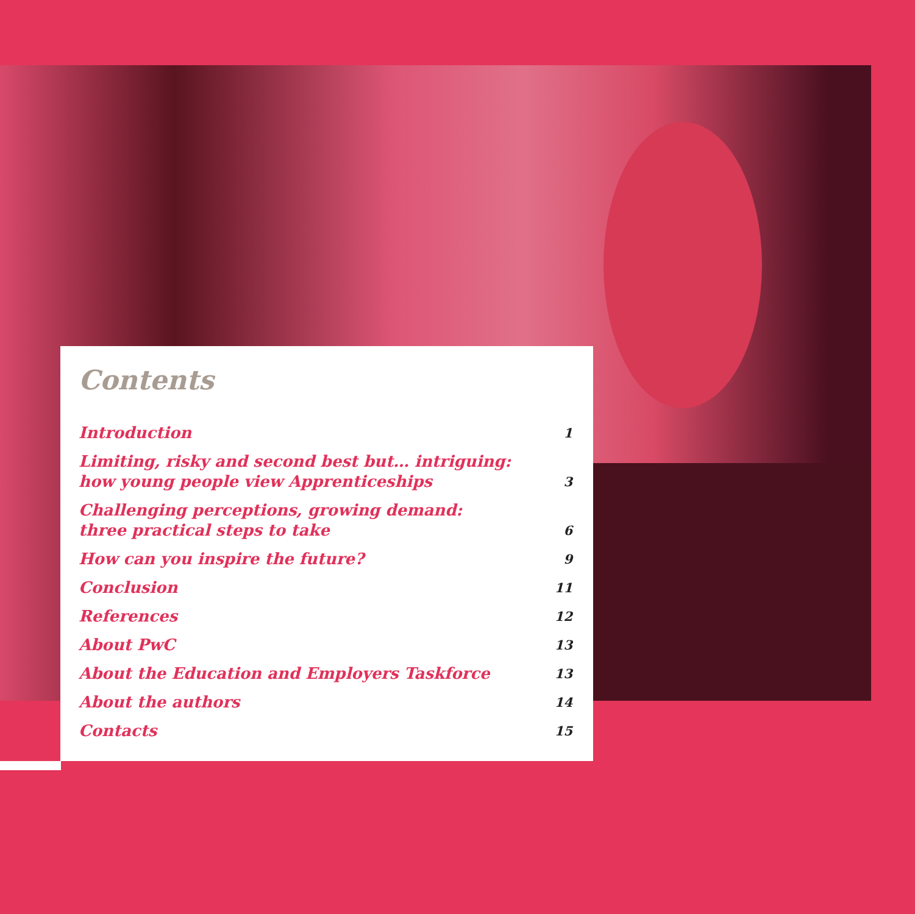Contents
Introduction 1
Limiting, risky and second best but… intriguing:
how young people view Apprenticeships 3
Challenging perceptions, growing demand:
three practical steps to take 6
How can you inspire the future? 9
Conclusion 11
References 12
About PwC 13
About the Education and Employers Taskforce 13
About the authors 14
Contacts 15